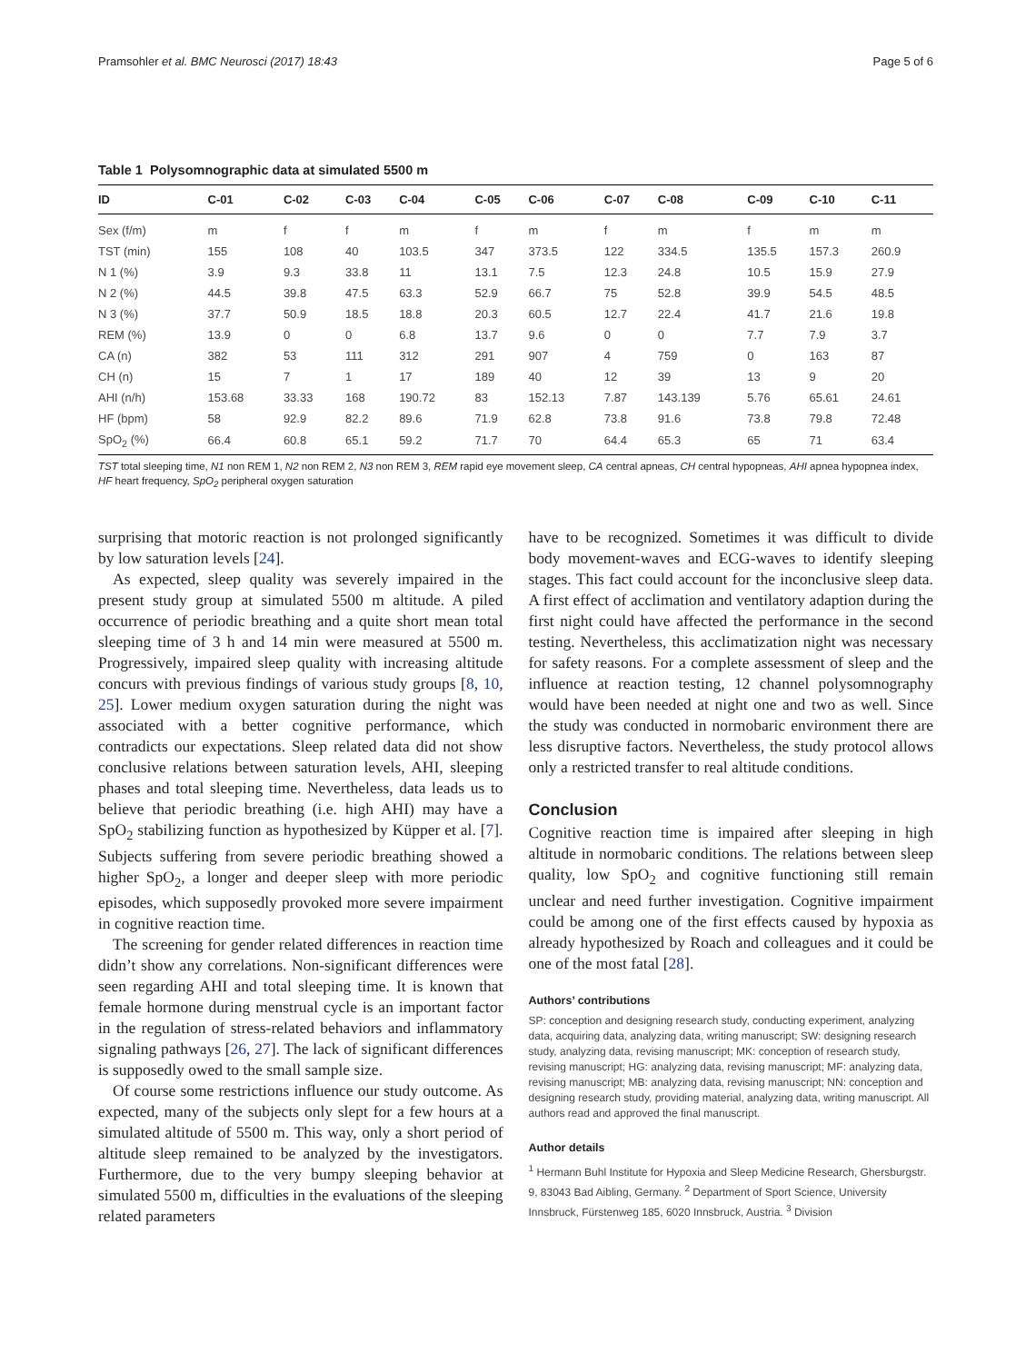Pramsohler et al. BMC Neurosci (2017) 18:43 Page 5 of 6
Table 1 Polysomnographic data at simulated 5500 m
| ID | C-01 | C-02 | C-03 | C-04 | C-05 | C-06 | C-07 | C-08 | C-09 | C-10 | C-11 |
| --- | --- | --- | --- | --- | --- | --- | --- | --- | --- | --- | --- |
| Sex (f/m) | m | f | f | m | f | m | f | m | f | m | m |
| TST (min) | 155 | 108 | 40 | 103.5 | 347 | 373.5 | 122 | 334.5 | 135.5 | 157.3 | 260.9 |
| N 1 (%) | 3.9 | 9.3 | 33.8 | 11 | 13.1 | 7.5 | 12.3 | 24.8 | 10.5 | 15.9 | 27.9 |
| N 2 (%) | 44.5 | 39.8 | 47.5 | 63.3 | 52.9 | 66.7 | 75 | 52.8 | 39.9 | 54.5 | 48.5 |
| N 3 (%) | 37.7 | 50.9 | 18.5 | 18.8 | 20.3 | 60.5 | 12.7 | 22.4 | 41.7 | 21.6 | 19.8 |
| REM (%) | 13.9 | 0 | 0 | 6.8 | 13.7 | 9.6 | 0 | 0 | 7.7 | 7.9 | 3.7 |
| CA (n) | 382 | 53 | 111 | 312 | 291 | 907 | 4 | 759 | 0 | 163 | 87 |
| CH (n) | 15 | 7 | 1 | 17 | 189 | 40 | 12 | 39 | 13 | 9 | 20 |
| AHI (n/h) | 153.68 | 33.33 | 168 | 190.72 | 83 | 152.13 | 7.87 | 143.139 | 5.76 | 65.61 | 24.61 |
| HF (bpm) | 58 | 92.9 | 82.2 | 89.6 | 71.9 | 62.8 | 73.8 | 91.6 | 73.8 | 79.8 | 72.48 |
| SpO<sub>2</sub> (%) | 66.4 | 60.8 | 65.1 | 59.2 | 71.7 | 70 | 64.4 | 65.3 | 65 | 71 | 63.4 |
TST total sleeping time, N1 non REM 1, N2 non REM 2, N3 non REM 3, REM rapid eye movement sleep, CA central apneas, CH central hypopneas, AHI apnea hypopnea index, HF heart frequency, SpO<sub>2</sub> peripheral oxygen saturation
surprising that motoric reaction is not prolonged significantly by low saturation levels [24].
As expected, sleep quality was severely impaired in the present study group at simulated 5500 m altitude. A piled occurrence of periodic breathing and a quite short mean total sleeping time of 3 h and 14 min were measured at 5500 m. Progressively, impaired sleep quality with increasing altitude concurs with previous findings of various study groups [8, 10, 25]. Lower medium oxygen saturation during the night was associated with a better cognitive performance, which contradicts our expectations. Sleep related data did not show conclusive relations between saturation levels, AHI, sleeping phases and total sleeping time. Nevertheless, data leads us to believe that periodic breathing (i.e. high AHI) may have a SpO<sub>2</sub> stabilizing function as hypothesized by Küpper et al. [7]. Subjects suffering from severe periodic breathing showed a higher SpO<sub>2</sub>, a longer and deeper sleep with more periodic episodes, which supposedly provoked more severe impairment in cognitive reaction time.
The screening for gender related differences in reaction time didn’t show any correlations. Non-significant differences were seen regarding AHI and total sleeping time. It is known that female hormone during menstrual cycle is an important factor in the regulation of stress-related behaviors and inflammatory signaling pathways [26, 27]. The lack of significant differences is supposedly owed to the small sample size.
Of course some restrictions influence our study outcome. As expected, many of the subjects only slept for a few hours at a simulated altitude of 5500 m. This way, only a short period of altitude sleep remained to be analyzed by the investigators. Furthermore, due to the very bumpy sleeping behavior at simulated 5500 m, difficulties in the evaluations of the sleeping related parameters
have to be recognized. Sometimes it was difficult to divide body movement-waves and ECG-waves to identify sleeping stages. This fact could account for the inconclusive sleep data. A first effect of acclimation and ventilatory adaption during the first night could have affected the performance in the second testing. Nevertheless, this acclimatization night was necessary for safety reasons. For a complete assessment of sleep and the influence at reaction testing, 12 channel polysomnography would have been needed at night one and two as well. Since the study was conducted in normobaric environment there are less disruptive factors. Nevertheless, the study protocol allows only a restricted transfer to real altitude conditions.
Conclusion
Cognitive reaction time is impaired after sleeping in high altitude in normobaric conditions. The relations between sleep quality, low SpO<sub>2</sub> and cognitive functioning still remain unclear and need further investigation. Cognitive impairment could be among one of the first effects caused by hypoxia as already hypothesized by Roach and colleagues and it could be one of the most fatal [28].
Authors’ contributions
SP: conception and designing research study, conducting experiment, analyzing data, acquiring data, analyzing data, writing manuscript; SW: designing research study, analyzing data, revising manuscript; MK: conception of research study, revising manuscript; HG: analyzing data, revising manuscript; MF: analyzing data, revising manuscript; MB: analyzing data, revising manuscript; NN: conception and designing research study, providing material, analyzing data, writing manuscript. All authors read and approved the final manuscript.
Author details
<sup>1</sup> Hermann Buhl Institute for Hypoxia and Sleep Medicine Research, Ghersburgstr. 9, 83043 Bad Aibling, Germany. <sup>2</sup> Department of Sport Science, University Innsbruck, Fürstenweg 185, 6020 Innsbruck, Austria. <sup>3</sup> Division